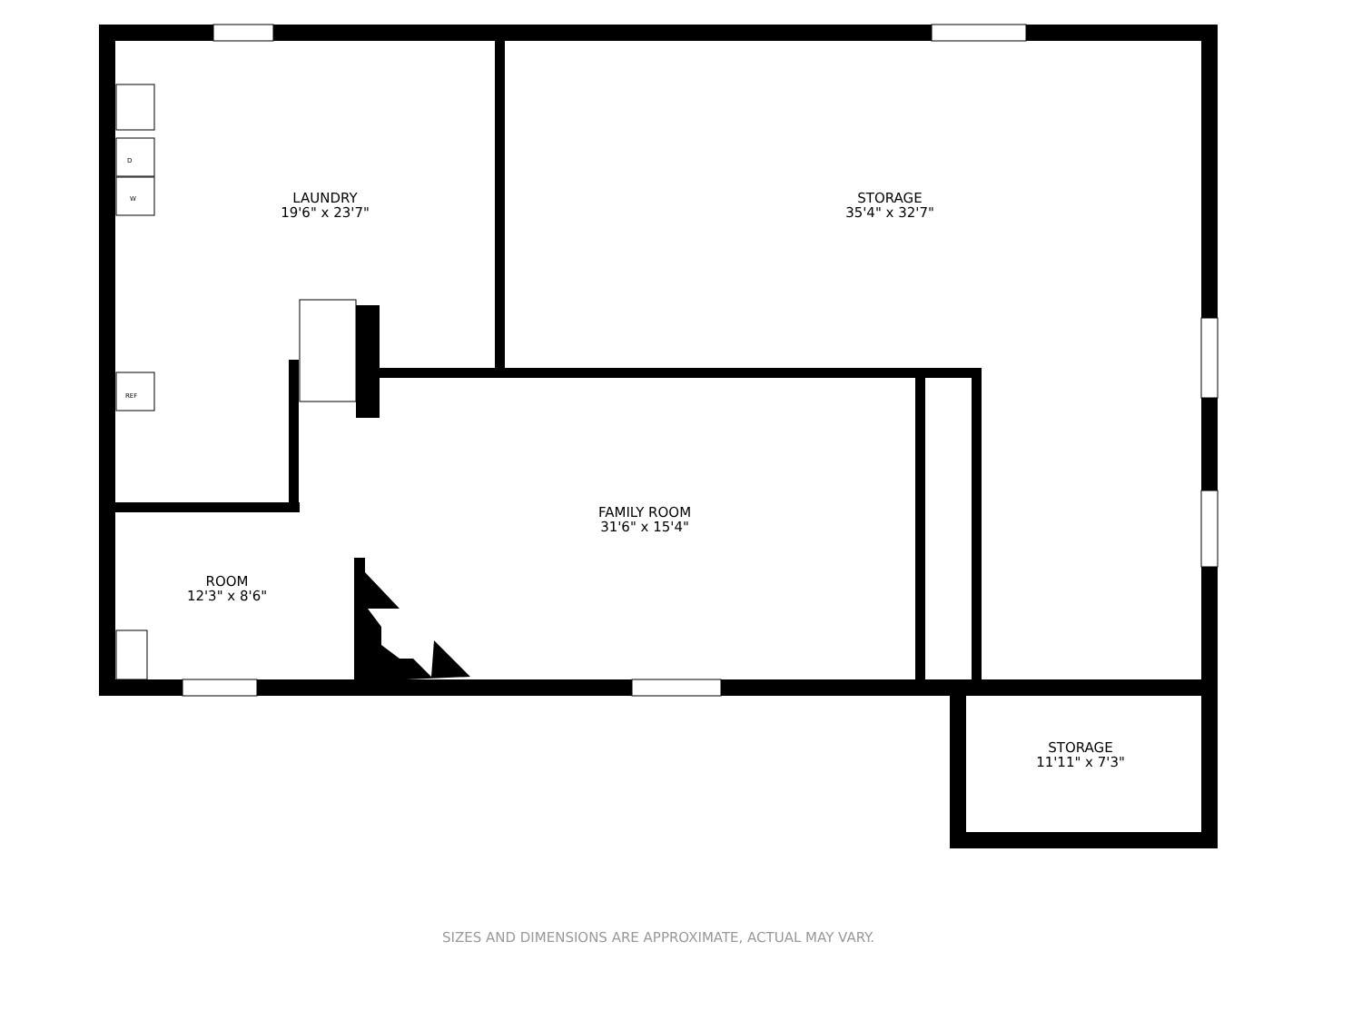LAUNDRY
19'6" x 23'7"
STORAGE
35'4" x 32'7"
FAMILY ROOM
31'6" x 15'4"
ROOM
12'3" x 8'6"
STORAGE
11'11" x 7'3"
D
W
REF
SIZES AND DIMENSIONS ARE APPROXIMATE, ACTUAL MAY VARY.